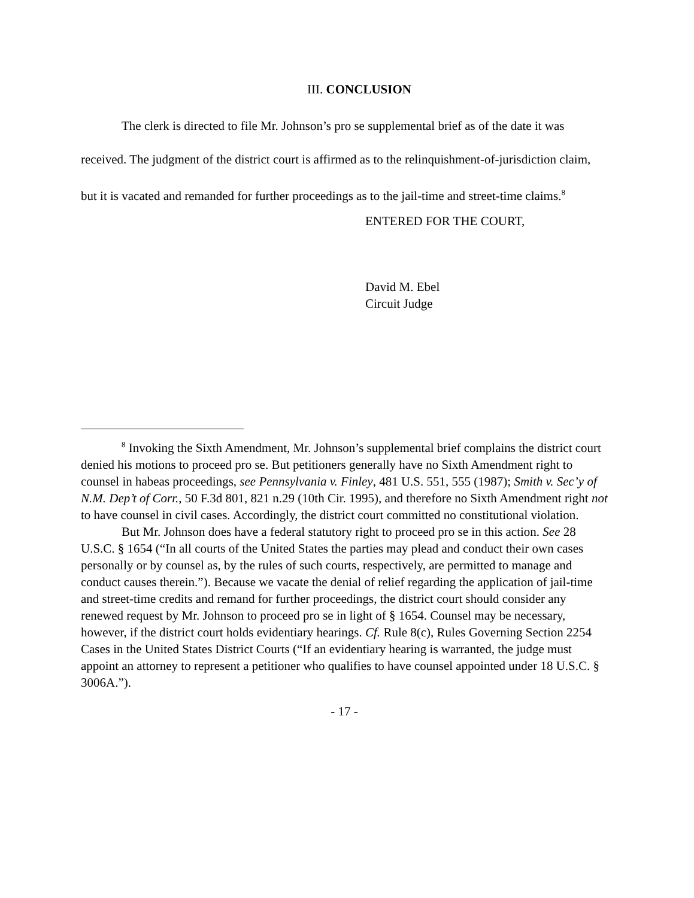III. CONCLUSION
The clerk is directed to file Mr. Johnson’s pro se supplemental brief as of the date it was received. The judgment of the district court is affirmed as to the relinquishment-of-jurisdiction claim, but it is vacated and remanded for further proceedings as to the jail-time and street-time claims.<sup>8</sup>
ENTERED FOR THE COURT,
David M. Ebel
Circuit Judge
<sup>8</sup> Invoking the Sixth Amendment, Mr. Johnson’s supplemental brief complains the district court denied his motions to proceed pro se. But petitioners generally have no Sixth Amendment right to counsel in habeas proceedings, see Pennsylvania v. Finley, 481 U.S. 551, 555 (1987); Smith v. Sec’y of N.M. Dep’t of Corr., 50 F.3d 801, 821 n.29 (10th Cir. 1995), and therefore no Sixth Amendment right not to have counsel in civil cases. Accordingly, the district court committed no constitutional violation.
But Mr. Johnson does have a federal statutory right to proceed pro se in this action. See 28 U.S.C. § 1654 (“In all courts of the United States the parties may plead and conduct their own cases personally or by counsel as, by the rules of such courts, respectively, are permitted to manage and conduct causes therein.”). Because we vacate the denial of relief regarding the application of jail-time and street-time credits and remand for further proceedings, the district court should consider any renewed request by Mr. Johnson to proceed pro se in light of § 1654. Counsel may be necessary, however, if the district court holds evidentiary hearings. Cf. Rule 8(c), Rules Governing Section 2254 Cases in the United States District Courts (“If an evidentiary hearing is warranted, the judge must appoint an attorney to represent a petitioner who qualifies to have counsel appointed under 18 U.S.C. § 3006A.”).
- 17 -